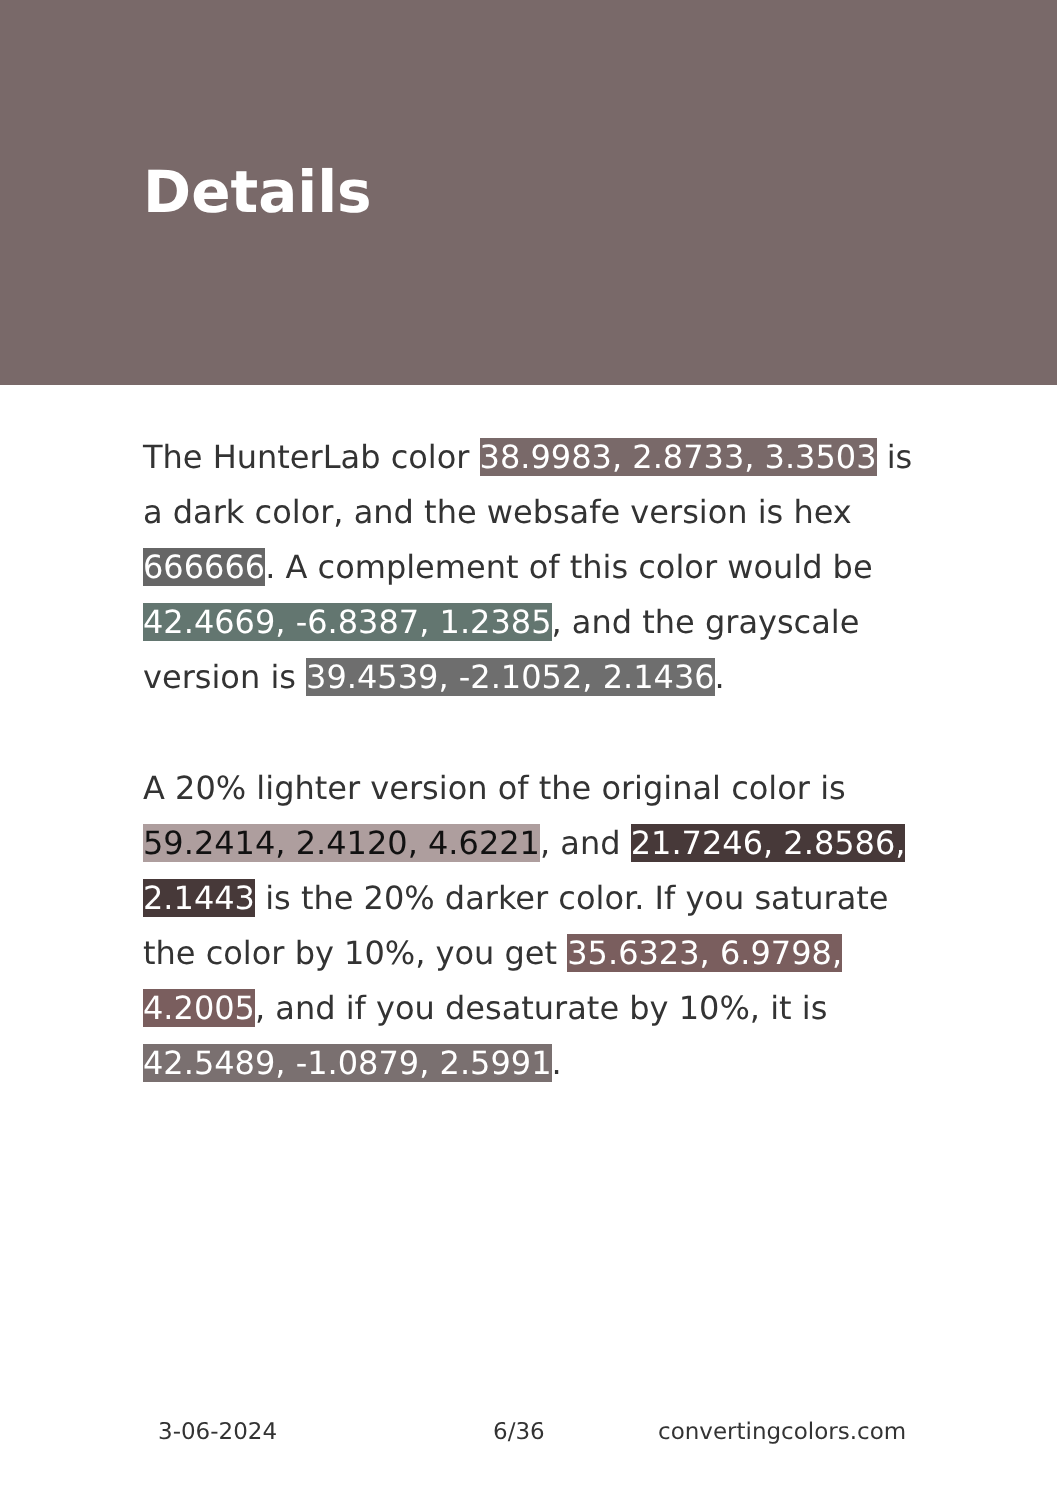Details
The HunterLab color 38.9983, 2.8733, 3.3503 is a dark color, and the websafe version is hex 666666. A complement of this color would be 42.4669, -6.8387, 1.2385, and the grayscale version is 39.4539, -2.1052, 2.1436.
A 20% lighter version of the original color is 59.2414, 2.4120, 4.6221, and 21.7246, 2.8586, 2.1443 is the 20% darker color. If you saturate the color by 10%, you get 35.6323, 6.9798, 4.2005, and if you desaturate by 10%, it is 42.5489, -1.0879, 2.5991.
3-06-2024 6/36 convertingcolors.com